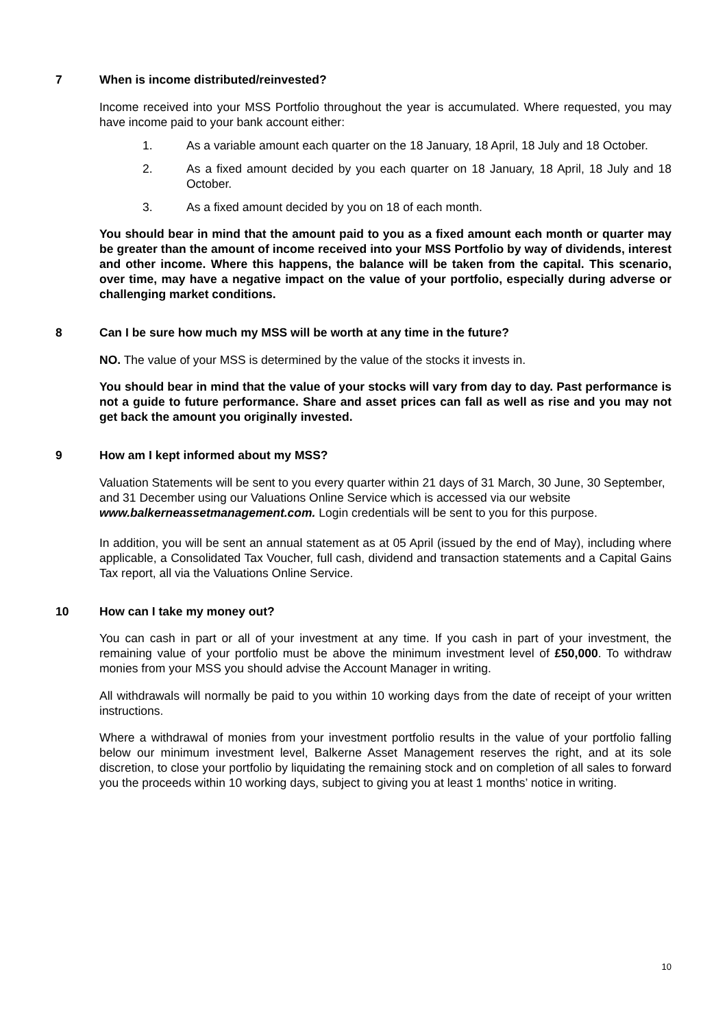7 When is income distributed/reinvested?
Income received into your MSS Portfolio throughout the year is accumulated. Where requested, you may have income paid to your bank account either:
1. As a variable amount each quarter on the 18 January, 18 April, 18 July and 18 October.
2. As a fixed amount decided by you each quarter on 18 January, 18 April, 18 July and 18 October.
3. As a fixed amount decided by you on 18 of each month.
You should bear in mind that the amount paid to you as a fixed amount each month or quarter may be greater than the amount of income received into your MSS Portfolio by way of dividends, interest and other income. Where this happens, the balance will be taken from the capital. This scenario, over time, may have a negative impact on the value of your portfolio, especially during adverse or challenging market conditions.
8 Can I be sure how much my MSS will be worth at any time in the future?
NO. The value of your MSS is determined by the value of the stocks it invests in.
You should bear in mind that the value of your stocks will vary from day to day. Past performance is not a guide to future performance. Share and asset prices can fall as well as rise and you may not get back the amount you originally invested.
9 How am I kept informed about my MSS?
Valuation Statements will be sent to you every quarter within 21 days of 31 March, 30 June, 30 September, and 31 December using our Valuations Online Service which is accessed via our website www.balkerneassetmanagement.com. Login credentials will be sent to you for this purpose.
In addition, you will be sent an annual statement as at 05 April (issued by the end of May), including where applicable, a Consolidated Tax Voucher, full cash, dividend and transaction statements and a Capital Gains Tax report, all via the Valuations Online Service.
10 How can I take my money out?
You can cash in part or all of your investment at any time. If you cash in part of your investment, the remaining value of your portfolio must be above the minimum investment level of £50,000. To withdraw monies from your MSS you should advise the Account Manager in writing.
All withdrawals will normally be paid to you within 10 working days from the date of receipt of your written instructions.
Where a withdrawal of monies from your investment portfolio results in the value of your portfolio falling below our minimum investment level, Balkerne Asset Management reserves the right, and at its sole discretion, to close your portfolio by liquidating the remaining stock and on completion of all sales to forward you the proceeds within 10 working days, subject to giving you at least 1 months’ notice in writing.
10